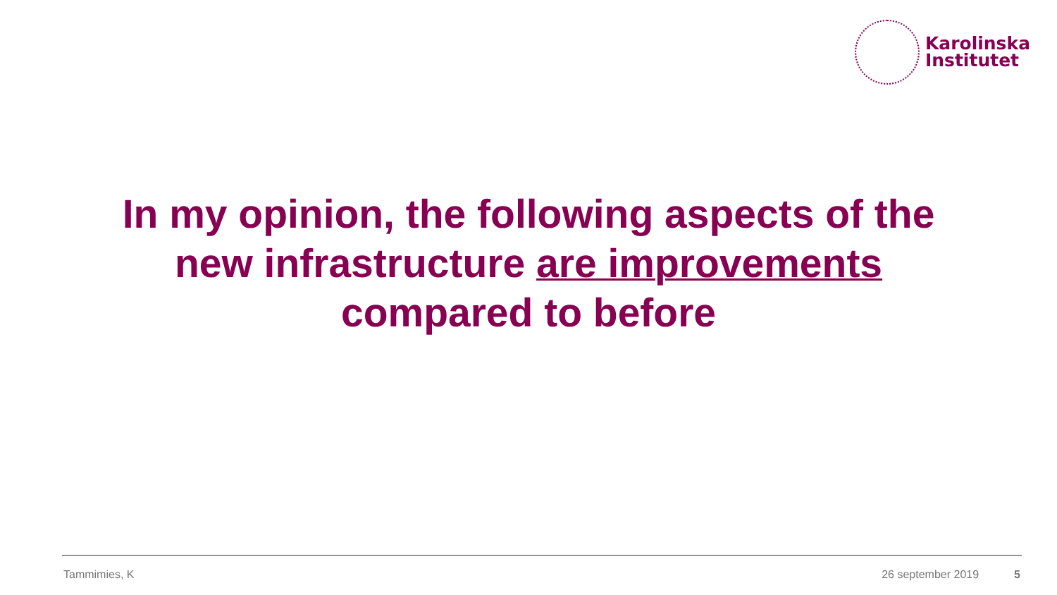Karolinska
Institutet
In my opinion, the following aspects of the
new infrastructure are improvements
compared to before
Tammimies, K 26 september 2019 5